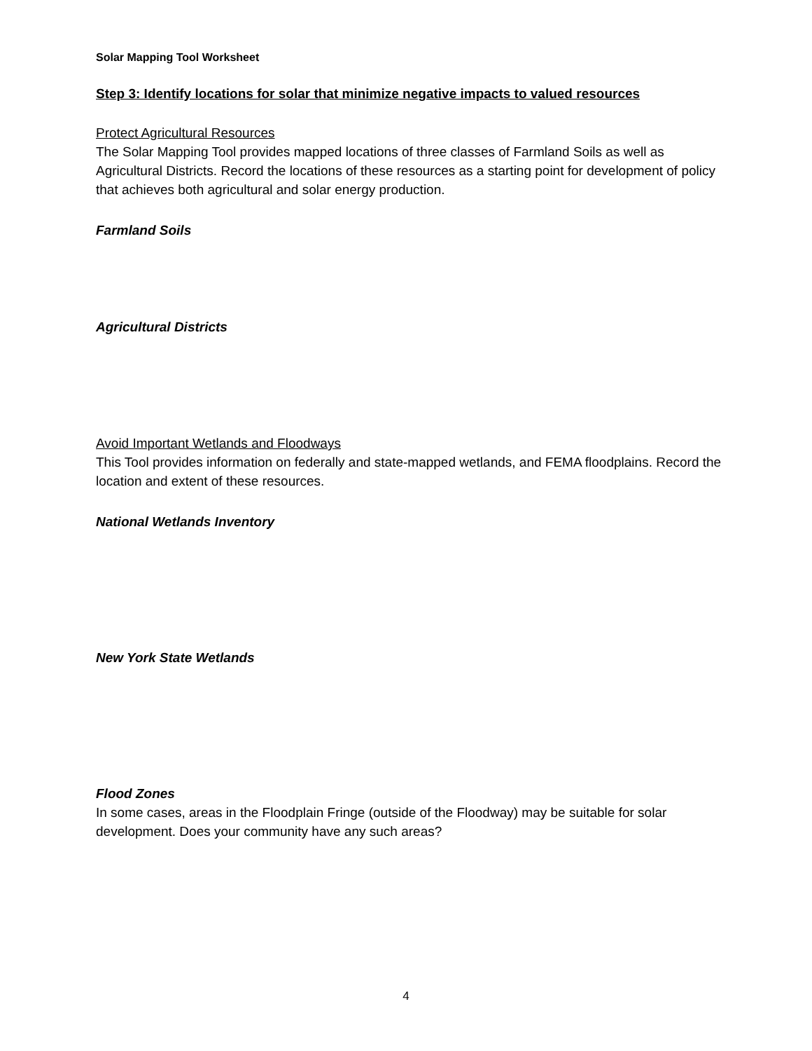Solar Mapping Tool Worksheet
Step 3: Identify locations for solar that minimize negative impacts to valued resources
Protect Agricultural Resources
The Solar Mapping Tool provides mapped locations of three classes of Farmland Soils as well as Agricultural Districts. Record the locations of these resources as a starting point for development of policy that achieves both agricultural and solar energy production.
Farmland Soils
Agricultural Districts
Avoid Important Wetlands and Floodways
This Tool provides information on federally and state-mapped wetlands, and FEMA floodplains. Record the location and extent of these resources.
National Wetlands Inventory
New York State Wetlands
Flood Zones
In some cases, areas in the Floodplain Fringe (outside of the Floodway) may be suitable for solar development. Does your community have any such areas?
4